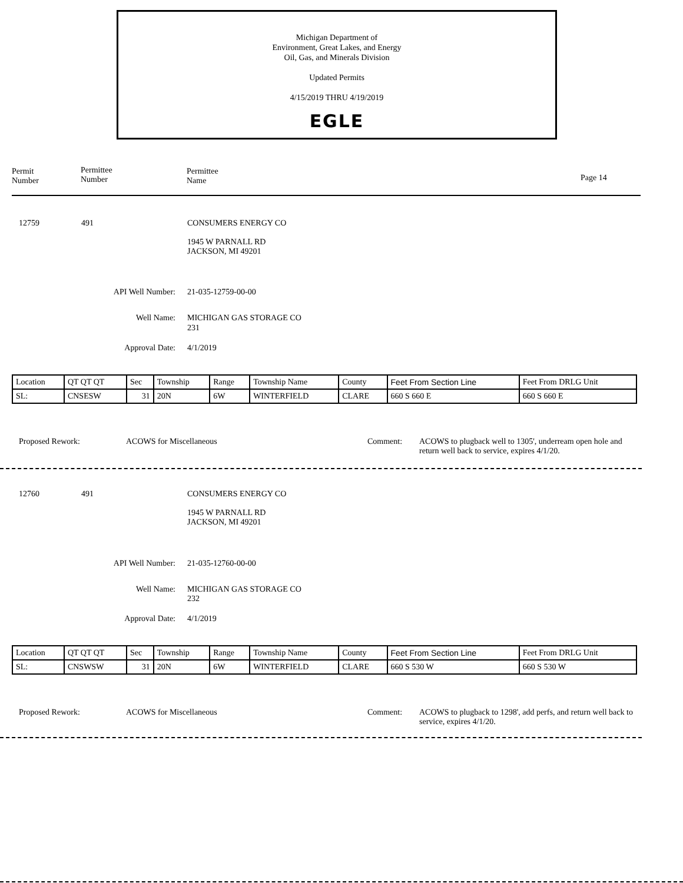Michigan Department of
Environment, Great Lakes, and Energy
Oil, Gas, and Minerals Division
Updated Permits
4/15/2019 THRU 4/19/2019
EGLE
Permit
Number
Permittee
Number
Permittee
Name Page 14
12759 491
CONSUMERS ENERGY CO
1945 W PARNALL RD
JACKSON, MI 49201
API Well Number: 21-035-12759-00-00
Well Name: MICHIGAN GAS STORAGE CO
231
Approval Date: 4/1/2019
| Location | QT QT QT | Sec | Township | Range | Township Name | County | Feet From Section Line | Feet From DRLG Unit |
| SL: | CNSESW | 31 | 20N | 6W | WINTERFIELD | CLARE | 660 S 660 E | 660 S 660 E |
Proposed Rework: ACOWS for Miscellaneous Comment:
ACOWS to plugback well to 1305', underream open hole and return well back to service, expires 4/1/20.
12760 491
CONSUMERS ENERGY CO
1945 W PARNALL RD
JACKSON, MI 49201
API Well Number: 21-035-12760-00-00
Well Name: MICHIGAN GAS STORAGE CO
232
Approval Date: 4/1/2019
| Location | QT QT QT | Sec | Township | Range | Township Name | County | Feet From Section Line | Feet From DRLG Unit |
| SL: | CNSWSW | 31 | 20N | 6W | WINTERFIELD | CLARE | 660 S 530 W | 660 S 530 W |
Proposed Rework: ACOWS for Miscellaneous Comment:
ACOWS to plugback to 1298', add perfs, and return well back to service, expires 4/1/20.